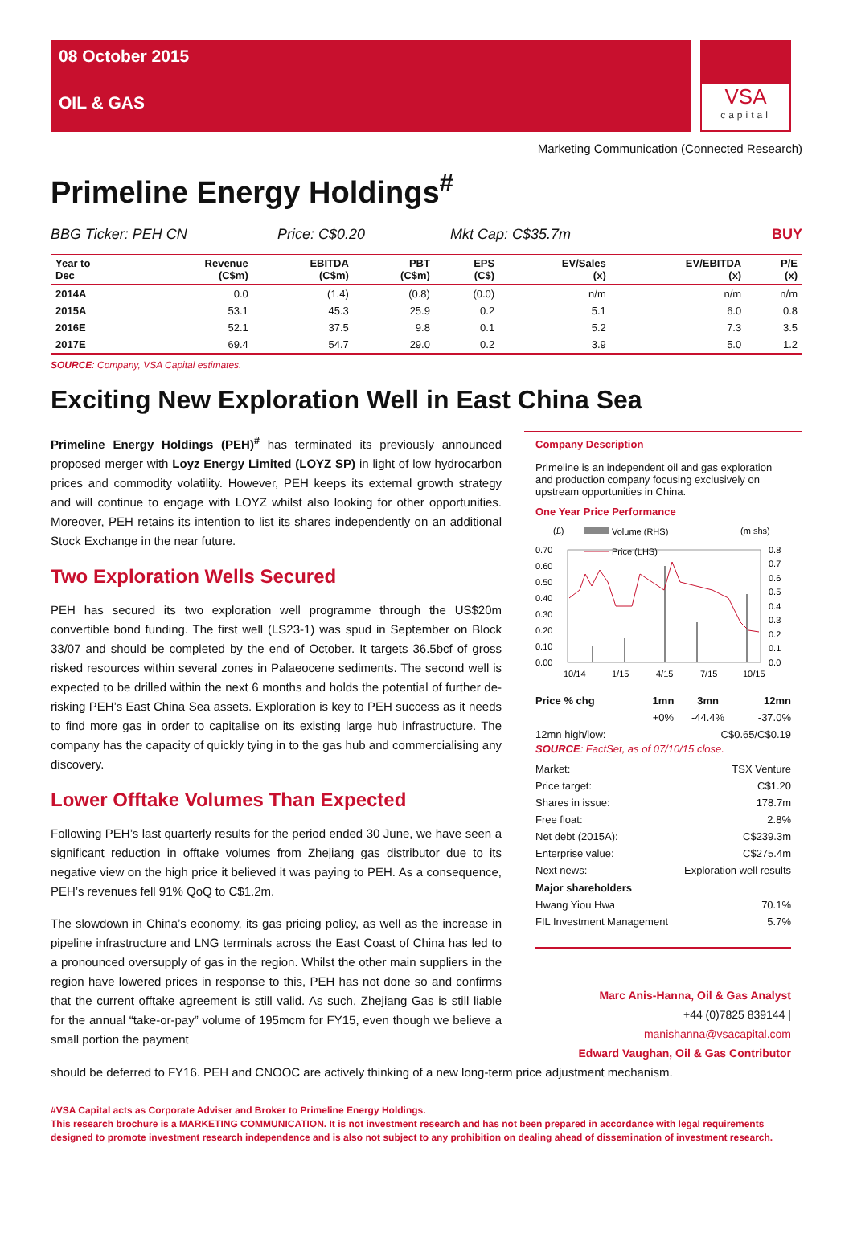08 October 2015
OIL & GAS
VSA
capital
Marketing Communication (Connected Research)
Primeline Energy Holdings<sup>#</sup>
BBG Ticker: PEH CN Price: C$0.20 Mkt Cap: C$35.7m BUY
| Year to Dec | Revenue (C$m) | EBITDA (C$m) | PBT (C$m) | EPS (C$) | EV/Sales (x) | EV/EBITDA (x) | P/E (x) |
| --- | --- | --- | --- | --- | --- | --- | --- |
| 2014A | 0.0 | (1.4) | (0.8) | (0.0) | n/m | n/m | n/m |
| 2015A | 53.1 | 45.3 | 25.9 | 0.2 | 5.1 | 6.0 | 0.8 |
| 2016E | 52.1 | 37.5 | 9.8 | 0.1 | 5.2 | 7.3 | 3.5 |
| 2017E | 69.4 | 54.7 | 29.0 | 0.2 | 3.9 | 5.0 | 1.2 |
SOURCE: Company, VSA Capital estimates.
Exciting New Exploration Well in East China Sea
Primeline Energy Holdings (PEH)<sup>#</sup> has terminated its previously announced proposed merger with Loyz Energy Limited (LOYZ SP) in light of low hydrocarbon prices and commodity volatility. However, PEH keeps its external growth strategy and will continue to engage with LOYZ whilst also looking for other opportunities. Moreover, PEH retains its intention to list its shares independently on an additional Stock Exchange in the near future.
Two Exploration Wells Secured
PEH has secured its two exploration well programme through the US$20m convertible bond funding. The first well (LS23-1) was spud in September on Block 33/07 and should be completed by the end of October. It targets 36.5bcf of gross risked resources within several zones in Palaeocene sediments. The second well is expected to be drilled within the next 6 months and holds the potential of further de-risking PEH’s East China Sea assets. Exploration is key to PEH success as it needs to find more gas in order to capitalise on its existing large hub infrastructure. The company has the capacity of quickly tying in to the gas hub and commercialising any discovery.
Lower Offtake Volumes Than Expected
Following PEH’s last quarterly results for the period ended 30 June, we have seen a significant reduction in offtake volumes from Zhejiang gas distributor due to its negative view on the high price it believed it was paying to PEH. As a consequence, PEH’s revenues fell 91% QoQ to C$1.2m.
The slowdown in China’s economy, its gas pricing policy, as well as the increase in pipeline infrastructure and LNG terminals across the East Coast of China has led to a pronounced oversupply of gas in the region. Whilst the other main suppliers in the region have lowered prices in response to this, PEH has not done so and confirms that the current offtake agreement is still valid. As such, Zhejiang Gas is still liable for the annual “take-or-pay” volume of 195mcm for FY15, even though we believe a small portion the payment
Company Description
Primeline is an independent oil and gas exploration and production company focusing exclusively on upstream opportunities in China.
One Year Price Performance
(£)
Volume (RHS)
(m shs)
Price (LHS)
0.70
0.60
0.50
0.40
0.30
0.20
0.10
0.00
0.8
0.7
0.6
0.5
0.4
0.3
0.2
0.1
0.0
10/14
1/15
4/15
7/15
10/15
| Price % chg | 1mn | 3mn | 12mn |
| | +0% | -44.4% | -37.0% |
| 12mn high/low: | | C$0.65/C$0.19 | |
SOURCE: FactSet, as of 07/10/15 close.
| Market: | TSX Venture |
| Price target: | C$1.20 |
| Shares in issue: | 178.7m |
| Free float: | 2.8% |
| Net debt (2015A): | C$239.3m |
| Enterprise value: | C$275.4m |
| Next news: | Exploration well results |
| Major shareholders | |
| Hwang Yiou Hwa | 70.1% |
| FIL Investment Management | 5.7% |
Marc Anis-Hanna, Oil & Gas Analyst
+44 (0)7825 839144 | manishanna@vsacapital.com
Edward Vaughan, Oil & Gas Contributor
should be deferred to FY16. PEH and CNOOC are actively thinking of a new long-term price adjustment mechanism.
#VSA Capital acts as Corporate Adviser and Broker to Primeline Energy Holdings.
This research brochure is a MARKETING COMMUNICATION. It is not investment research and has not been prepared in accordance with legal requirements designed to promote investment research independence and is also not subject to any prohibition on dealing ahead of dissemination of investment research.